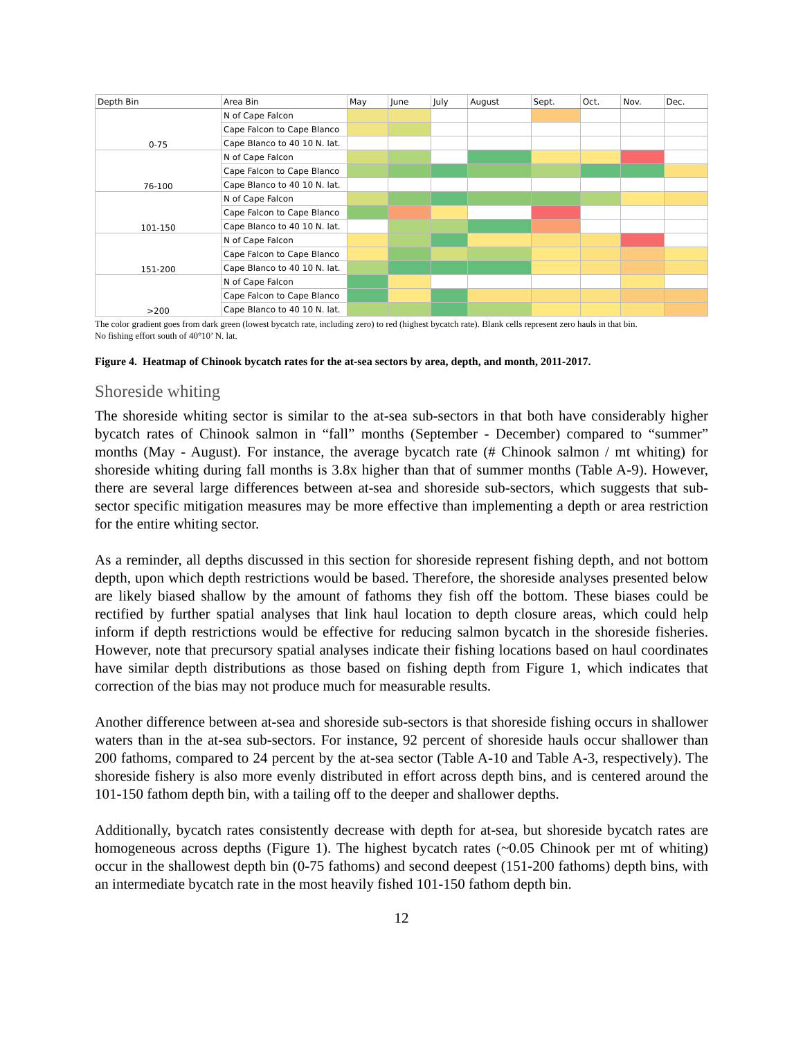| Depth Bin | Area Bin | May | June | July | August | Sept. | Oct. | Nov. | Dec. |
| --- | --- | --- | --- | --- | --- | --- | --- | --- | --- |
| 0-75 | N of Cape Falcon | | | | | | | | |
| | Cape Falcon to Cape Blanco | | | | | | | | |
| | Cape Blanco to 40 10 N. lat. | | | | | | | | |
| 76-100 | N of Cape Falcon | | | | | | | | |
| | Cape Falcon to Cape Blanco | | | | | | | | |
| | Cape Blanco to 40 10 N. lat. | | | | | | | | |
| 101-150 | N of Cape Falcon | | | | | | | | |
| | Cape Falcon to Cape Blanco | | | | | | | | |
| | Cape Blanco to 40 10 N. lat. | | | | | | | | |
| 151-200 | N of Cape Falcon | | | | | | | | |
| | Cape Falcon to Cape Blanco | | | | | | | | |
| | Cape Blanco to 40 10 N. lat. | | | | | | | | |
| >200 | N of Cape Falcon | | | | | | | | |
| | Cape Falcon to Cape Blanco | | | | | | | | |
| | Cape Blanco to 40 10 N. lat. | | | | | | | | |
The color gradient goes from dark green (lowest bycatch rate, including zero) to red (highest bycatch rate). Blank cells represent zero hauls in that bin.
No fishing effort south of 40°10’ N. lat.
Figure 4. Heatmap of Chinook bycatch rates for the at-sea sectors by area, depth, and month, 2011-2017.
Shoreside whiting
The shoreside whiting sector is similar to the at-sea sub-sectors in that both have considerably higher bycatch rates of Chinook salmon in “fall” months (September - December) compared to “summer” months (May - August). For instance, the average bycatch rate (# Chinook salmon / mt whiting) for shoreside whiting during fall months is 3.8x higher than that of summer months (Table A-9). However, there are several large differences between at-sea and shoreside sub-sectors, which suggests that sub-sector specific mitigation measures may be more effective than implementing a depth or area restriction for the entire whiting sector.
As a reminder, all depths discussed in this section for shoreside represent fishing depth, and not bottom depth, upon which depth restrictions would be based. Therefore, the shoreside analyses presented below are likely biased shallow by the amount of fathoms they fish off the bottom. These biases could be rectified by further spatial analyses that link haul location to depth closure areas, which could help inform if depth restrictions would be effective for reducing salmon bycatch in the shoreside fisheries. However, note that precursory spatial analyses indicate their fishing locations based on haul coordinates have similar depth distributions as those based on fishing depth from Figure 1, which indicates that correction of the bias may not produce much for measurable results.
Another difference between at-sea and shoreside sub-sectors is that shoreside fishing occurs in shallower waters than in the at-sea sub-sectors. For instance, 92 percent of shoreside hauls occur shallower than 200 fathoms, compared to 24 percent by the at-sea sector (Table A-10 and Table A-3, respectively). The shoreside fishery is also more evenly distributed in effort across depth bins, and is centered around the 101-150 fathom depth bin, with a tailing off to the deeper and shallower depths.
Additionally, bycatch rates consistently decrease with depth for at-sea, but shoreside bycatch rates are homogeneous across depths (Figure 1). The highest bycatch rates (~0.05 Chinook per mt of whiting) occur in the shallowest depth bin (0-75 fathoms) and second deepest (151-200 fathoms) depth bins, with an intermediate bycatch rate in the most heavily fished 101-150 fathom depth bin.
12